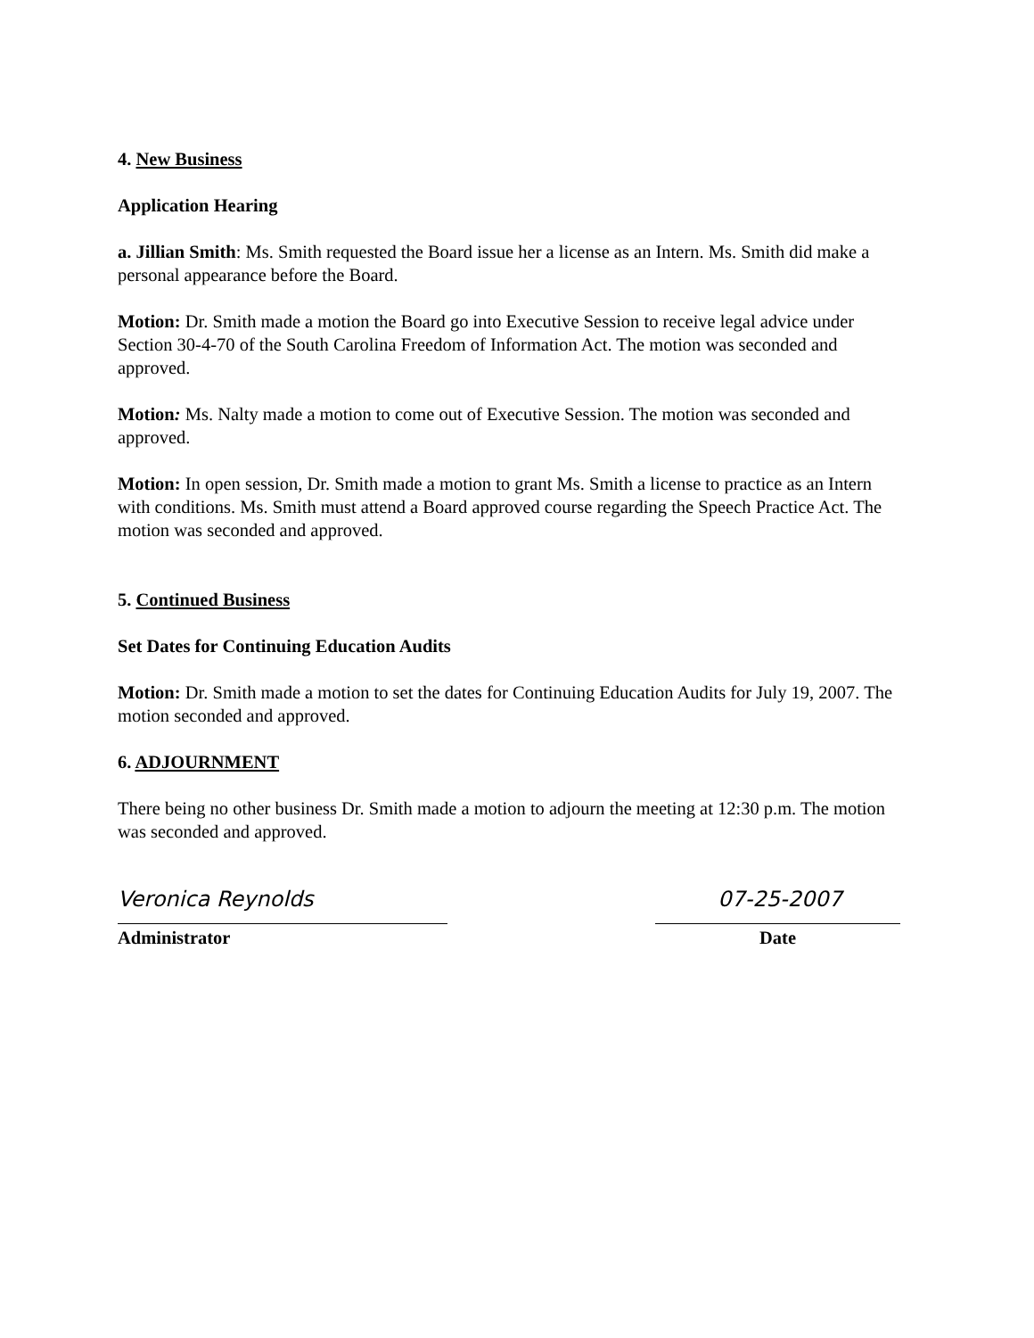4. New Business
Application Hearing
a. Jillian Smith: Ms. Smith requested the Board issue her a license as an Intern. Ms. Smith did make a personal appearance before the Board.
Motion: Dr. Smith made a motion the Board go into Executive Session to receive legal advice under Section 30-4-70 of the South Carolina Freedom of Information Act. The motion was seconded and approved.
Motion: Ms. Nalty made a motion to come out of Executive Session. The motion was seconded and approved.
Motion: In open session, Dr. Smith made a motion to grant Ms. Smith a license to practice as an Intern with conditions. Ms. Smith must attend a Board approved course regarding the Speech Practice Act. The motion was seconded and approved.
5. Continued Business
Set Dates for Continuing Education Audits
Motion: Dr. Smith made a motion to set the dates for Continuing Education Audits for July 19, 2007. The motion seconded and approved.
6. ADJOURNMENT
There being no other business Dr. Smith made a motion to adjourn the meeting at 12:30 p.m. The motion was seconded and approved.
Veronica Reynolds
Administrator
07-25-2007
Date